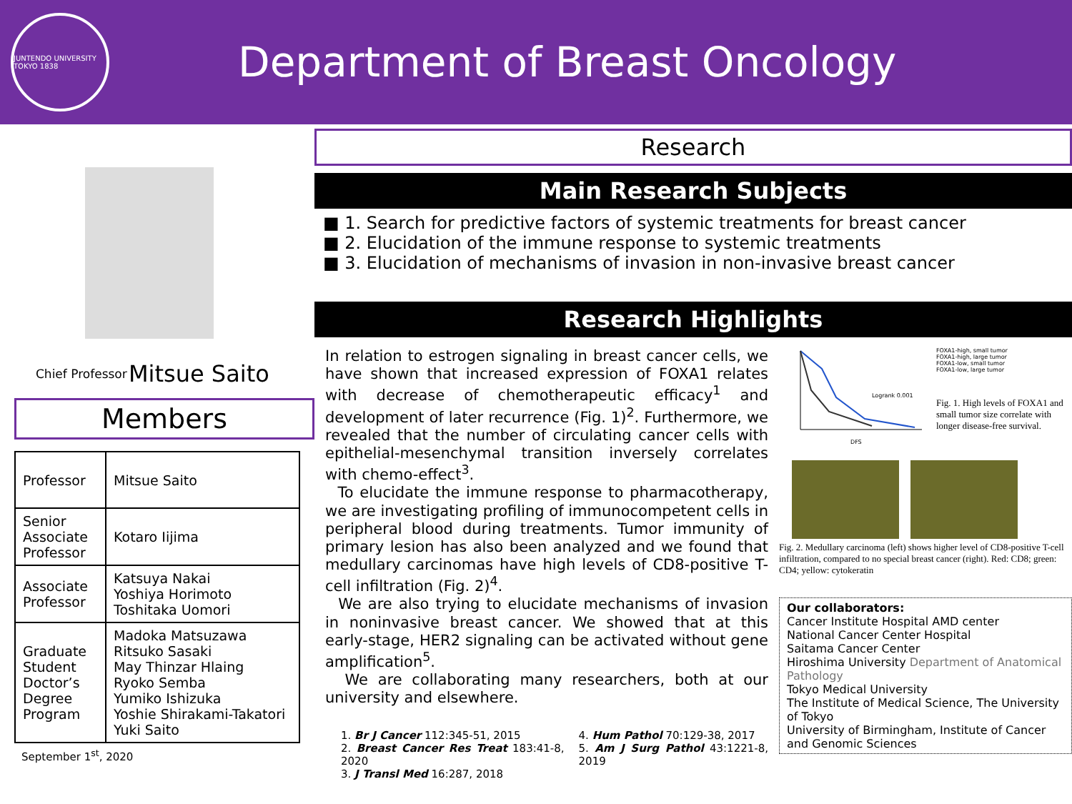JUNTENDO UNIVERSITY TOKYO 1838
Department of Breast Oncology
Chief Professor Mitsue Saito
Members
| Professor | Mitsue Saito |
| Senior Associate Professor | Kotaro Iijima |
| Associate Professor | Katsuya Nakai Yoshiya Horimoto Toshitaka Uomori |
| Graduate Student Doctor’s Degree Program | Madoka Matsuzawa Ritsuko Sasaki May Thinzar Hlaing Ryoko Semba Yumiko Ishizuka Yoshie Shirakami-Takatori Yuki Saito |
September 1<sup>st</sup>, 2020
Research
Main Research Subjects
■ 1. Search for predictive factors of systemic treatments for breast cancer
■ 2. Elucidation of the immune response to systemic treatments
■ 3. Elucidation of mechanisms of invasion in non-invasive breast cancer
Research Highlights
In relation to estrogen signaling in breast cancer cells, we have shown that increased expression of FOXA1 relates with decrease of chemotherapeutic efficacy<sup>1</sup> and development of later recurrence (Fig. 1)<sup>2</sup>. Furthermore, we revealed that the number of circulating cancer cells with epithelial-mesenchymal transition inversely correlates with chemo-effect<sup>3</sup>.
To elucidate the immune response to pharmacotherapy, we are investigating profiling of immunocompetent cells in peripheral blood during treatments. Tumor immunity of primary lesion has also been analyzed and we found that medullary carcinomas have high levels of CD8-positive T-cell infiltration (Fig. 2)<sup>4</sup>.
We are also trying to elucidate mechanisms of invasion in noninvasive breast cancer. We showed that at this early-stage, HER2 signaling can be activated without gene amplification<sup>5</sup>.
We are collaborating many researchers, both at our university and elsewhere.
1. Br J Cancer 112:345-51, 2015
2. Breast Cancer Res Treat 183:41-8, 2020
3. J Transl Med 16:287, 2018
4. Hum Pathol 70:129-38, 2017
5. Am J Surg Pathol 43:1221-8, 2019
Logrank 0.001
DFS
FOXA1-high, small tumor
FOXA1-high, large tumor
FOXA1-low, small tumor
FOXA1-low, large tumor
Fig. 1. High levels of FOXA1 and small tumor size correlate with longer disease-free survival.
Fig. 2. Medullary carcinoma (left) shows higher level of CD8-positive T-cell infiltration, compared to no special breast cancer (right). Red: CD8; green: CD4; yellow: cytokeratin
Our collaborators:
Cancer Institute Hospital AMD center
National Cancer Center Hospital
Saitama Cancer Center
Hiroshima University Department of Anatomical Pathology
Tokyo Medical University
The Institute of Medical Science, The University of Tokyo
University of Birmingham, Institute of Cancer and Genomic Sciences